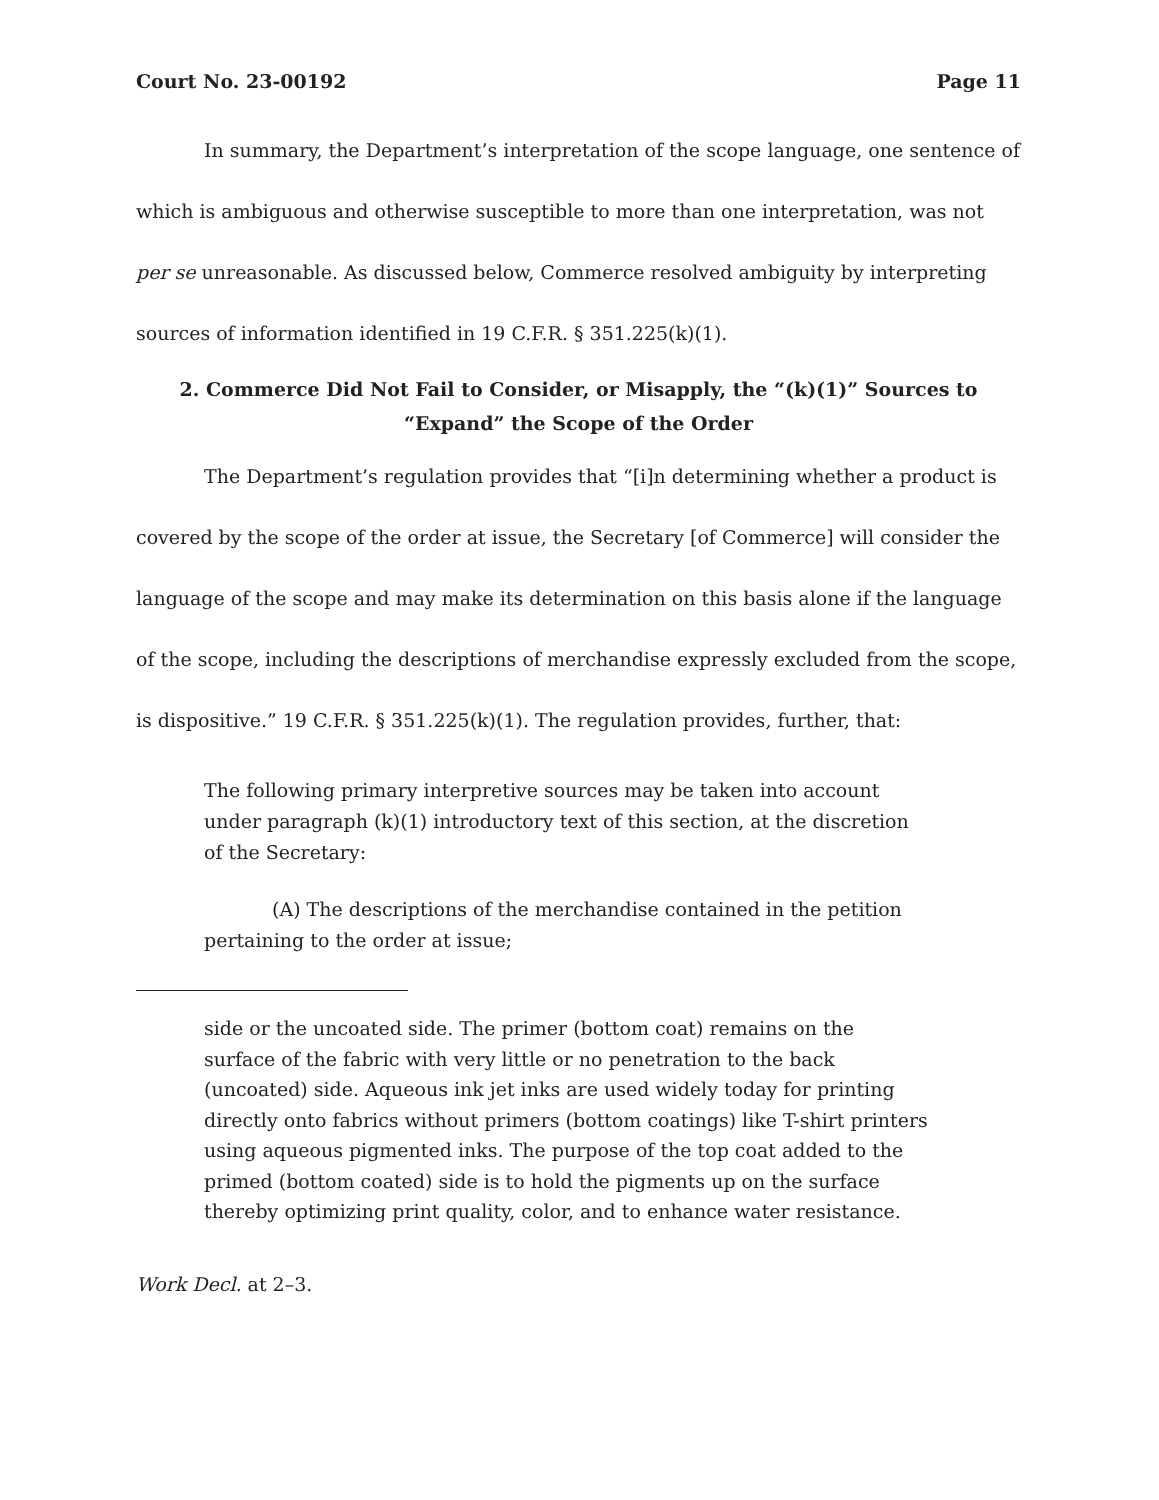Court No. 23-00192 Page 11
In summary, the Department’s interpretation of the scope language, one sentence of which is ambiguous and otherwise susceptible to more than one interpretation, was not per se unreasonable. As discussed below, Commerce resolved ambiguity by interpreting sources of information identified in 19 C.F.R. § 351.225(k)(1).
2. Commerce Did Not Fail to Consider, or Misapply, the “(k)(1)” Sources to “Expand” the Scope of the Order
The Department’s regulation provides that “[i]n determining whether a product is covered by the scope of the order at issue, the Secretary [of Commerce] will consider the language of the scope and may make its determination on this basis alone if the language of the scope, including the descriptions of merchandise expressly excluded from the scope, is dispositive.” 19 C.F.R. § 351.225(k)(1). The regulation provides, further, that:
The following primary interpretive sources may be taken into account under paragraph (k)(1) introductory text of this section, at the discretion of the Secretary:
(A) The descriptions of the merchandise contained in the petition pertaining to the order at issue;
side or the uncoated side. The primer (bottom coat) remains on the surface of the fabric with very little or no penetration to the back (uncoated) side. Aqueous ink jet inks are used widely today for printing directly onto fabrics without primers (bottom coatings) like T-shirt printers using aqueous pigmented inks. The purpose of the top coat added to the primed (bottom coated) side is to hold the pigments up on the surface thereby optimizing print quality, color, and to enhance water resistance.
Work Decl. at 2–3.